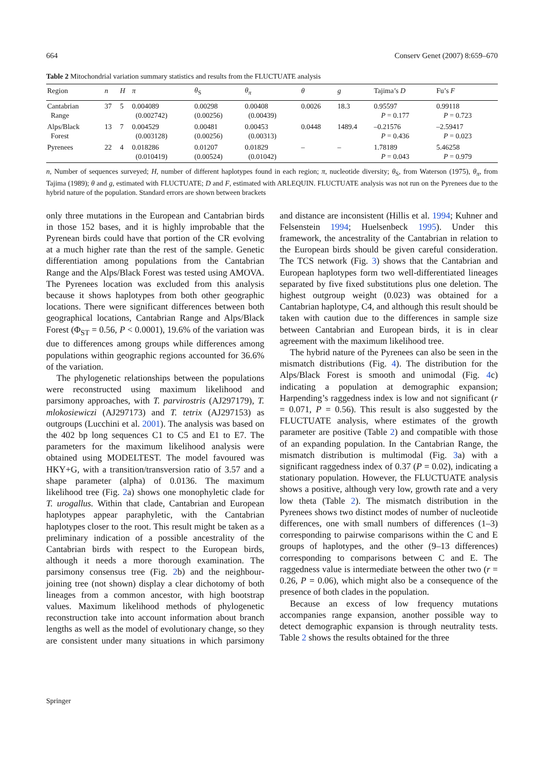664 Conserv Genet (2007) 8:659–670
Table 2 Mitochondrial variation summary statistics and results from the FLUCTUATE analysis
| Region | n | H | π | θ<sub>S</sub> | θ<sub>π</sub> | θ | g | Tajima’s D | Fu’s F |
| --- | --- | --- | --- | --- | --- | --- | --- | --- | --- |
| Cantabrian Range | 37 | 5 | 0.004089 (0.002742) | 0.00298 (0.00256) | 0.00408 (0.00439) | 0.0026 | 18.3 | 0.95597 P = 0.177 | 0.99118 P = 0.723 |
| Alps/Black Forest | 13 | 7 | 0.004529 (0.003128) | 0.00481 (0.00256) | 0.00453 (0.00313) | 0.0448 | 1489.4 | –0.21576 P = 0.436 | –2.59417 P = 0.023 |
| Pyrenees | 22 | 4 | 0.018286 (0.010419) | 0.01207 (0.00524) | 0.01829 (0.01042) | – | – | 1.78189 P = 0.043 | 5.46258 P = 0.979 |
n, Number of sequences surveyed; H, number of different haplotypes found in each region; π, nucleotide diversity; θ<sub>S</sub>, from Waterson (1975), θ<sub>π</sub>, from Tajima (1989); θ and g, estimated with FLUCTUATE; D and F, estimated with ARLEQUIN. FLUCTUATE analysis was not run on the Pyrenees due to the hybrid nature of the population. Standard errors are shown between brackets
only three mutations in the European and Cantabrian birds in those 152 bases, and it is highly improbable that the Pyrenean birds could have that portion of the CR evolving at a much higher rate than the rest of the sample. Genetic differentiation among populations from the Cantabrian Range and the Alps/Black Forest was tested using AMOVA. The Pyrenees location was excluded from this analysis because it shows haplotypes from both other geographic locations. There were significant differences between both geographical locations, Cantabrian Range and Alps/Black Forest (Φ<sub>ST</sub> = 0.56, P < 0.0001), 19.6% of the variation was due to differences among groups while differences among populations within geographic regions accounted for 36.6% of the variation.
The phylogenetic relationships between the populations were reconstructed using maximum likelihood and parsimony approaches, with T. parvirostris (AJ297179), T. mlokosiewiczi (AJ297173) and T. tetrix (AJ297153) as outgroups (Lucchini et al. 2001). The analysis was based on the 402 bp long sequences C1 to C5 and E1 to E7. The parameters for the maximum likelihood analysis were obtained using MODELTEST. The model favoured was HKY+G, with a transition/transversion ratio of 3.57 and a shape parameter (alpha) of 0.0136. The maximum likelihood tree (Fig. 2a) shows one monophyletic clade for T. urogallus. Within that clade, Cantabrian and European haplotypes appear paraphyletic, with the Cantabrian haplotypes closer to the root. This result might be taken as a preliminary indication of a possible ancestrality of the Cantabrian birds with respect to the European birds, although it needs a more thorough examination. The parsimony consensus tree (Fig. 2b) and the neighbour-joining tree (not shown) display a clear dichotomy of both lineages from a common ancestor, with high bootstrap values. Maximum likelihood methods of phylogenetic reconstruction take into account information about branch lengths as well as the model of evolutionary change, so they are consistent under many situations in which parsimony and distance are inconsistent (Hillis et al. 1994; Kuhner and Felsenstein 1994; Huelsenbeck 1995). Under this framework, the ancestrality of the Cantabrian in relation to the European birds should be given careful consideration. The TCS network (Fig. 3) shows that the Cantabrian and European haplotypes form two well-differentiated lineages separated by five fixed substitutions plus one deletion. The highest outgroup weight (0.023) was obtained for a Cantabrian haplotype, C4, and although this result should be taken with caution due to the differences in sample size between Cantabrian and European birds, it is in clear agreement with the maximum likelihood tree.
The hybrid nature of the Pyrenees can also be seen in the mismatch distributions (Fig. 4). The distribution for the Alps/Black Forest is smooth and unimodal (Fig. 4c) indicating a population at demographic expansion; Harpending’s raggedness index is low and not significant (r = 0.071, P = 0.56). This result is also suggested by the FLUCTUATE analysis, where estimates of the growth parameter are positive (Table 2) and compatible with those of an expanding population. In the Cantabrian Range, the mismatch distribution is multimodal (Fig. 3a) with a significant raggedness index of 0.37 (P = 0.02), indicating a stationary population. However, the FLUCTUATE analysis shows a positive, although very low, growth rate and a very low theta (Table 2). The mismatch distribution in the Pyrenees shows two distinct modes of number of nucleotide differences, one with small numbers of differences (1–3) corresponding to pairwise comparisons within the C and E groups of haplotypes, and the other (9–13 differences) corresponding to comparisons between C and E. The raggedness value is intermediate between the other two (r = 0.26, P = 0.06), which might also be a consequence of the presence of both clades in the population.
Because an excess of low frequency mutations accompanies range expansion, another possible way to detect demographic expansion is through neutrality tests. Table 2 shows the results obtained for the three
Springer